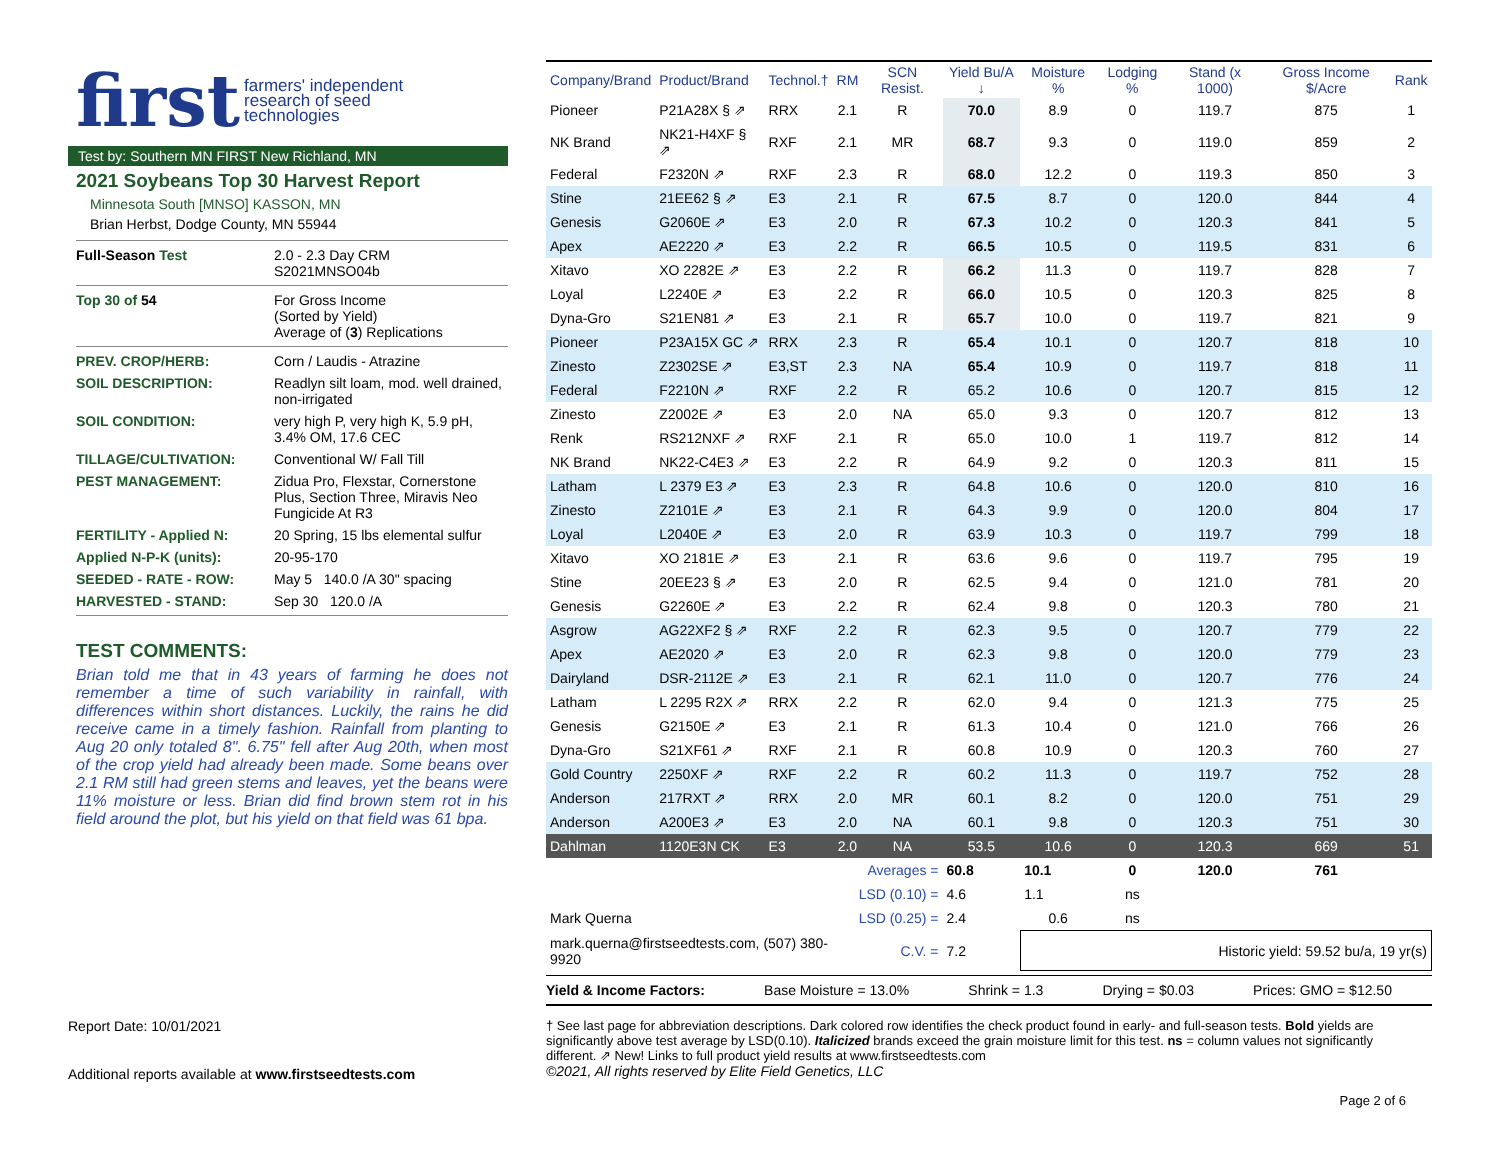first farmers' independent
research of seed
technologies
Test by: Southern MN FIRST New Richland, MN
2021 Soybeans Top 30 Harvest Report
Minnesota South [MNSO] KASSON, MN
Brian Herbst, Dodge County, MN 55944
Full-Season Test
2.0 - 2.3 Day CRM
S2021MNSO04b
Top 30 of 54
For Gross Income
(Sorted by Yield)
Average of (3) Replications
PREV. CROP/HERB:
Corn / Laudis - Atrazine
SOIL DESCRIPTION:
Readlyn silt loam, mod. well drained, non-irrigated
SOIL CONDITION:
very high P, very high K, 5.9 pH, 3.4% OM, 17.6 CEC
TILLAGE/CULTIVATION:
Conventional W/ Fall Till
PEST MANAGEMENT:
Zidua Pro, Flexstar, Cornerstone Plus, Section Three, Miravis Neo Fungicide At R3
FERTILITY - Applied N:
20 Spring, 15 lbs elemental sulfur
Applied N-P-K (units):
20-95-170
SEEDED - RATE - ROW:
May 5 140.0 /A 30" spacing
HARVESTED - STAND:
Sep 30 120.0 /A
TEST COMMENTS:
Brian told me that in 43 years of farming he does not remember a time of such variability in rainfall, with differences within short distances. Luckily, the rains he did receive came in a timely fashion. Rainfall from planting to Aug 20 only totaled 8". 6.75" fell after Aug 20th, when most of the crop yield had already been made. Some beans over 2.1 RM still had green stems and leaves, yet the beans were 11% moisture or less. Brian did find brown stem rot in his field around the plot, but his yield on that field was 61 bpa.
| Company/Brand | Product/Brand | Technol.† | RM | SCN Resist. | Yield Bu/A ↓ | Moisture % | Lodging % | Stand (x 1000) | Gross Income $/Acre | Rank |
| --- | --- | --- | --- | --- | --- | --- | --- | --- | --- | --- |
| Pioneer | P21A28X § ⇗ | RRX | 2.1 | R | 70.0 | 8.9 | 0 | 119.7 | 875 | 1 |
| NK Brand | NK21-H4XF § ⇗ | RXF | 2.1 | MR | 68.7 | 9.3 | 0 | 119.0 | 859 | 2 |
| Federal | F2320N ⇗ | RXF | 2.3 | R | 68.0 | 12.2 | 0 | 119.3 | 850 | 3 |
| Stine | 21EE62 § ⇗ | E3 | 2.1 | R | 67.5 | 8.7 | 0 | 120.0 | 844 | 4 |
| Genesis | G2060E ⇗ | E3 | 2.0 | R | 67.3 | 10.2 | 0 | 120.3 | 841 | 5 |
| Apex | AE2220 ⇗ | E3 | 2.2 | R | 66.5 | 10.5 | 0 | 119.5 | 831 | 6 |
| Xitavo | XO 2282E ⇗ | E3 | 2.2 | R | 66.2 | 11.3 | 0 | 119.7 | 828 | 7 |
| Loyal | L2240E ⇗ | E3 | 2.2 | R | 66.0 | 10.5 | 0 | 120.3 | 825 | 8 |
| Dyna-Gro | S21EN81 ⇗ | E3 | 2.1 | R | 65.7 | 10.0 | 0 | 119.7 | 821 | 9 |
| Pioneer | P23A15X GC ⇗ | RRX | 2.3 | R | 65.4 | 10.1 | 0 | 120.7 | 818 | 10 |
| Zinesto | Z2302SE ⇗ | E3,ST | 2.3 | NA | 65.4 | 10.9 | 0 | 119.7 | 818 | 11 |
| Federal | F2210N ⇗ | RXF | 2.2 | R | 65.2 | 10.6 | 0 | 120.7 | 815 | 12 |
| Zinesto | Z2002E ⇗ | E3 | 2.0 | NA | 65.0 | 9.3 | 0 | 120.7 | 812 | 13 |
| Renk | RS212NXF ⇗ | RXF | 2.1 | R | 65.0 | 10.0 | 1 | 119.7 | 812 | 14 |
| NK Brand | NK22-C4E3 ⇗ | E3 | 2.2 | R | 64.9 | 9.2 | 0 | 120.3 | 811 | 15 |
| Latham | L 2379 E3 ⇗ | E3 | 2.3 | R | 64.8 | 10.6 | 0 | 120.0 | 810 | 16 |
| Zinesto | Z2101E ⇗ | E3 | 2.1 | R | 64.3 | 9.9 | 0 | 120.0 | 804 | 17 |
| Loyal | L2040E ⇗ | E3 | 2.0 | R | 63.9 | 10.3 | 0 | 119.7 | 799 | 18 |
| Xitavo | XO 2181E ⇗ | E3 | 2.1 | R | 63.6 | 9.6 | 0 | 119.7 | 795 | 19 |
| Stine | 20EE23 § ⇗ | E3 | 2.0 | R | 62.5 | 9.4 | 0 | 121.0 | 781 | 20 |
| Genesis | G2260E ⇗ | E3 | 2.2 | R | 62.4 | 9.8 | 0 | 120.3 | 780 | 21 |
| Asgrow | AG22XF2 § ⇗ | RXF | 2.2 | R | 62.3 | 9.5 | 0 | 120.7 | 779 | 22 |
| Apex | AE2020 ⇗ | E3 | 2.0 | R | 62.3 | 9.8 | 0 | 120.0 | 779 | 23 |
| Dairyland | DSR-2112E ⇗ | E3 | 2.1 | R | 62.1 | 11.0 | 0 | 120.7 | 776 | 24 |
| Latham | L 2295 R2X ⇗ | RRX | 2.2 | R | 62.0 | 9.4 | 0 | 121.3 | 775 | 25 |
| Genesis | G2150E ⇗ | E3 | 2.1 | R | 61.3 | 10.4 | 0 | 121.0 | 766 | 26 |
| Dyna-Gro | S21XF61 ⇗ | RXF | 2.1 | R | 60.8 | 10.9 | 0 | 120.3 | 760 | 27 |
| Gold Country | 2250XF ⇗ | RXF | 2.2 | R | 60.2 | 11.3 | 0 | 119.7 | 752 | 28 |
| Anderson | 217RXT ⇗ | RRX | 2.0 | MR | 60.1 | 8.2 | 0 | 120.0 | 751 | 29 |
| Anderson | A200E3 ⇗ | E3 | 2.0 | NA | 60.1 | 9.8 | 0 | 120.3 | 751 | 30 |
| Dahlman | 1120E3N CK | E3 | 2.0 | NA | 53.5 | 10.6 | 0 | 120.3 | 669 | 51 |
| Averages = | | | | | 60.8 | 10.1 | 0 | 120.0 | 761 | |
| LSD (0.10) = | | | | | 4.6 | 1.1 | ns | | | |
| Mark Querna | | LSD (0.25) = | | | 2.4 | 0.6 | ns | | | |
| mark.querna@firstseedtests.com, (507) 380-9920 | | | | C.V. = | 7.2 | Historic yield: 59.52 bu/a, 19 yr(s) | | | | |
Yield & Income Factors: Base Moisture = 13.0% Shrink = 1.3 Drying = $0.03 Prices: GMO = $12.50
Report Date: 10/01/2021
Additional reports available at www.firstseedtests.com
† See last page for abbreviation descriptions. Dark colored row identifies the check product found in early- and full-season tests. Bold yields are significantly above test average by LSD(0.10). Italicized brands exceed the grain moisture limit for this test. ns = column values not significantly different. ⇗ New! Links to full product yield results at www.firstseedtests.com
©2021, All rights reserved by Elite Field Genetics, LLC
Page 2 of 6